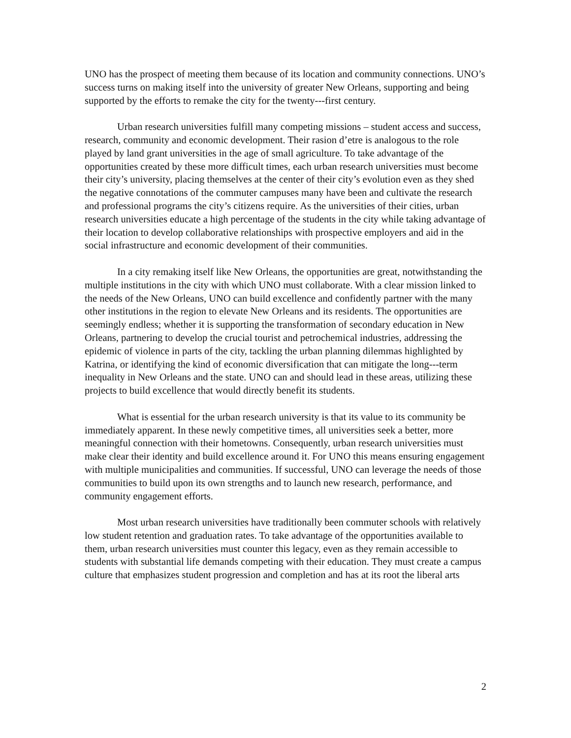UNO has the prospect of meeting them because of its location and community connections. UNO’s success turns on making itself into the university of greater New Orleans, supporting and being supported by the efforts to remake the city for the twenty-­‐‑first century.
Urban research universities fulfill many competing missions – student access and success, research, community and economic development. Their rasion d’etre is analogous to the role played by land grant universities in the age of small agriculture. To take advantage of the opportunities created by these more difficult times, each urban research universities must become their city’s university, placing themselves at the center of their city’s evolution even as they shed the negative connotations of the commuter campuses many have been and cultivate the research and professional programs the city’s citizens require. As the universities of their cities, urban research universities educate a high percentage of the students in the city while taking advantage of their location to develop collaborative relationships with prospective employers and aid in the social infrastructure and economic development of their communities.
In a city remaking itself like New Orleans, the opportunities are great, notwithstanding the multiple institutions in the city with which UNO must collaborate. With a clear mission linked to the needs of the New Orleans, UNO can build excellence and confidently partner with the many other institutions in the region to elevate New Orleans and its residents. The opportunities are seemingly endless; whether it is supporting the transformation of secondary education in New Orleans, partnering to develop the crucial tourist and petrochemical industries, addressing the epidemic of violence in parts of the city, tackling the urban planning dilemmas highlighted by Katrina, or identifying the kind of economic diversification that can mitigate the long-­‐‑term inequality in New Orleans and the state. UNO can and should lead in these areas, utilizing these projects to build excellence that would directly benefit its students.
What is essential for the urban research university is that its value to its community be immediately apparent. In these newly competitive times, all universities seek a better, more meaningful connection with their hometowns. Consequently, urban research universities must make clear their identity and build excellence around it. For UNO this means ensuring engagement with multiple municipalities and communities. If successful, UNO can leverage the needs of those communities to build upon its own strengths and to launch new research, performance, and community engagement efforts.
Most urban research universities have traditionally been commuter schools with relatively low student retention and graduation rates. To take advantage of the opportunities available to them, urban research universities must counter this legacy, even as they remain accessible to students with substantial life demands competing with their education. They must create a campus culture that emphasizes student progression and completion and has at its root the liberal arts
2